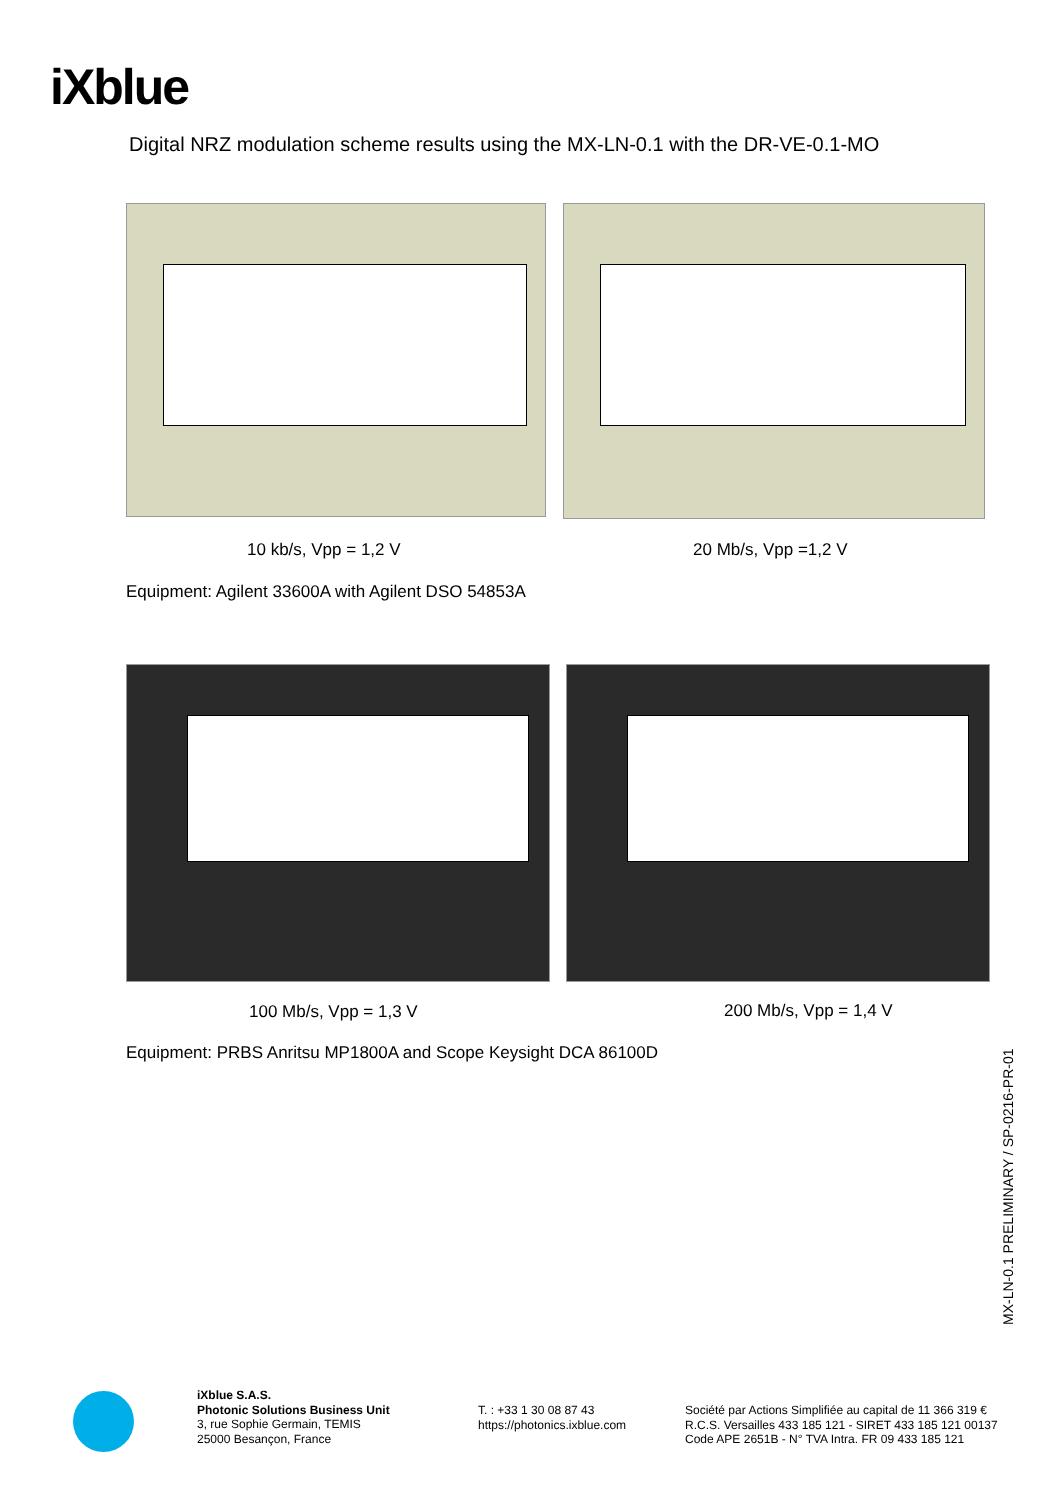iXblue
Digital NRZ modulation scheme results using the MX-LN-0.1 with the DR-VE-0.1-MO
10 kb/s, Vpp = 1,2 V 20 Mb/s, Vpp =1,2 V
Equipment: Agilent 33600A with Agilent DSO 54853A
100 Mb/s, Vpp = 1,3 V 200 Mb/s, Vpp = 1,4 V
Equipment: PRBS Anritsu MP1800A and Scope Keysight DCA 86100D
MX-LN-0.1 PRELIMINARY / SP-0216-PR-01
iXblue S.A.S.
Photonic Solutions Business Unit
3, rue Sophie Germain, TEMIS
25000 Besançon, France
T. : +33 1 30 08 87 43
https://photonics.ixblue.com
Société par Actions Simplifiée au capital de 11 366 319 €
R.C.S. Versailles 433 185 121 - SIRET 433 185 121 00137
Code APE 2651B - N° TVA Intra. FR 09 433 185 121